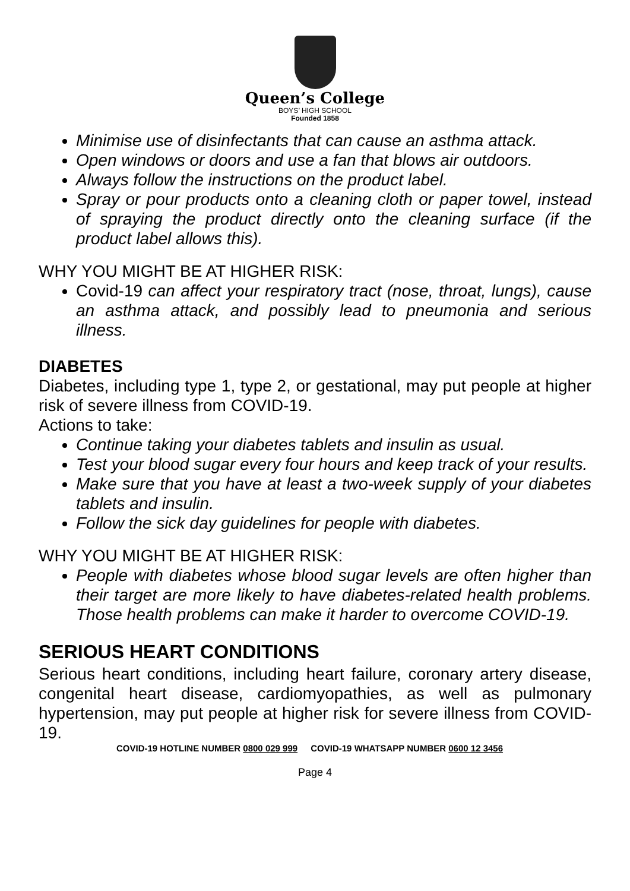Queen’s College
BOYS’ HIGH SCHOOL
Founded 1858
Minimise use of disinfectants that can cause an asthma attack.
Open windows or doors and use a fan that blows air outdoors.
Always follow the instructions on the product label.
Spray or pour products onto a cleaning cloth or paper towel, instead of spraying the product directly onto the cleaning surface (if the product label allows this).
WHY YOU MIGHT BE AT HIGHER RISK:
Covid-19 can affect your respiratory tract (nose, throat, lungs), cause an asthma attack, and possibly lead to pneumonia and serious illness.
DIABETES
Diabetes, including type 1, type 2, or gestational, may put people at higher risk of severe illness from COVID-19.
Actions to take:
Continue taking your diabetes tablets and insulin as usual.
Test your blood sugar every four hours and keep track of your results.
Make sure that you have at least a two-week supply of your diabetes tablets and insulin.
Follow the sick day guidelines for people with diabetes.
WHY YOU MIGHT BE AT HIGHER RISK:
People with diabetes whose blood sugar levels are often higher than their target are more likely to have diabetes-related health problems. Those health problems can make it harder to overcome COVID-19.
SERIOUS HEART CONDITIONS
Serious heart conditions, including heart failure, coronary artery disease, congenital heart disease, cardiomyopathies, as well as pulmonary hypertension, may put people at higher risk for severe illness from COVID-19.
COVID-19 HOTLINE NUMBER 0800 029 999 COVID-19 WHATSAPP NUMBER 0600 12 3456
Page 4